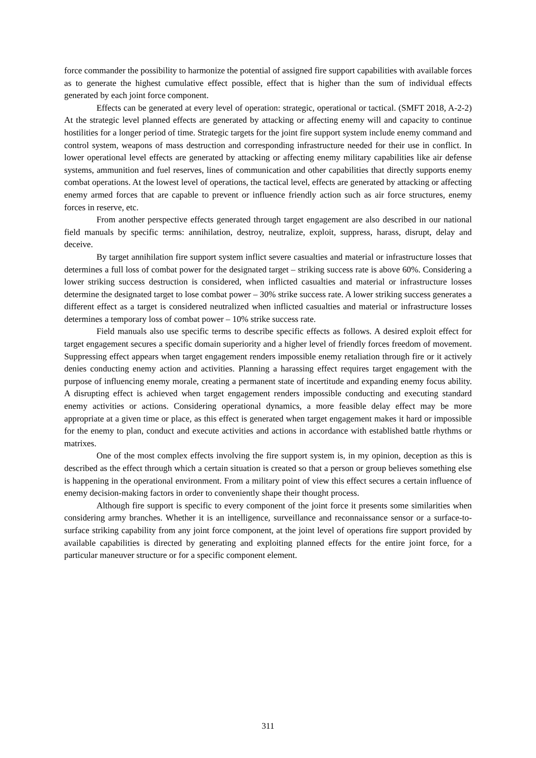force commander the possibility to harmonize the potential of assigned fire support capabilities with available forces as to generate the highest cumulative effect possible, effect that is higher than the sum of individual effects generated by each joint force component.
Effects can be generated at every level of operation: strategic, operational or tactical. (SMFT 2018, A-2-2) At the strategic level planned effects are generated by attacking or affecting enemy will and capacity to continue hostilities for a longer period of time. Strategic targets for the joint fire support system include enemy command and control system, weapons of mass destruction and corresponding infrastructure needed for their use in conflict. In lower operational level effects are generated by attacking or affecting enemy military capabilities like air defense systems, ammunition and fuel reserves, lines of communication and other capabilities that directly supports enemy combat operations. At the lowest level of operations, the tactical level, effects are generated by attacking or affecting enemy armed forces that are capable to prevent or influence friendly action such as air force structures, enemy forces in reserve, etc.
From another perspective effects generated through target engagement are also described in our national field manuals by specific terms: annihilation, destroy, neutralize, exploit, suppress, harass, disrupt, delay and deceive.
By target annihilation fire support system inflict severe casualties and material or infrastructure losses that determines a full loss of combat power for the designated target – striking success rate is above 60%. Considering a lower striking success destruction is considered, when inflicted casualties and material or infrastructure losses determine the designated target to lose combat power – 30% strike success rate. A lower striking success generates a different effect as a target is considered neutralized when inflicted casualties and material or infrastructure losses determines a temporary loss of combat power – 10% strike success rate.
Field manuals also use specific terms to describe specific effects as follows. A desired exploit effect for target engagement secures a specific domain superiority and a higher level of friendly forces freedom of movement. Suppressing effect appears when target engagement renders impossible enemy retaliation through fire or it actively denies conducting enemy action and activities. Planning a harassing effect requires target engagement with the purpose of influencing enemy morale, creating a permanent state of incertitude and expanding enemy focus ability. A disrupting effect is achieved when target engagement renders impossible conducting and executing standard enemy activities or actions. Considering operational dynamics, a more feasible delay effect may be more appropriate at a given time or place, as this effect is generated when target engagement makes it hard or impossible for the enemy to plan, conduct and execute activities and actions in accordance with established battle rhythms or matrixes.
One of the most complex effects involving the fire support system is, in my opinion, deception as this is described as the effect through which a certain situation is created so that a person or group believes something else is happening in the operational environment. From a military point of view this effect secures a certain influence of enemy decision-making factors in order to conveniently shape their thought process.
Although fire support is specific to every component of the joint force it presents some similarities when considering army branches. Whether it is an intelligence, surveillance and reconnaissance sensor or a surface-to-surface striking capability from any joint force component, at the joint level of operations fire support provided by available capabilities is directed by generating and exploiting planned effects for the entire joint force, for a particular maneuver structure or for a specific component element.
311